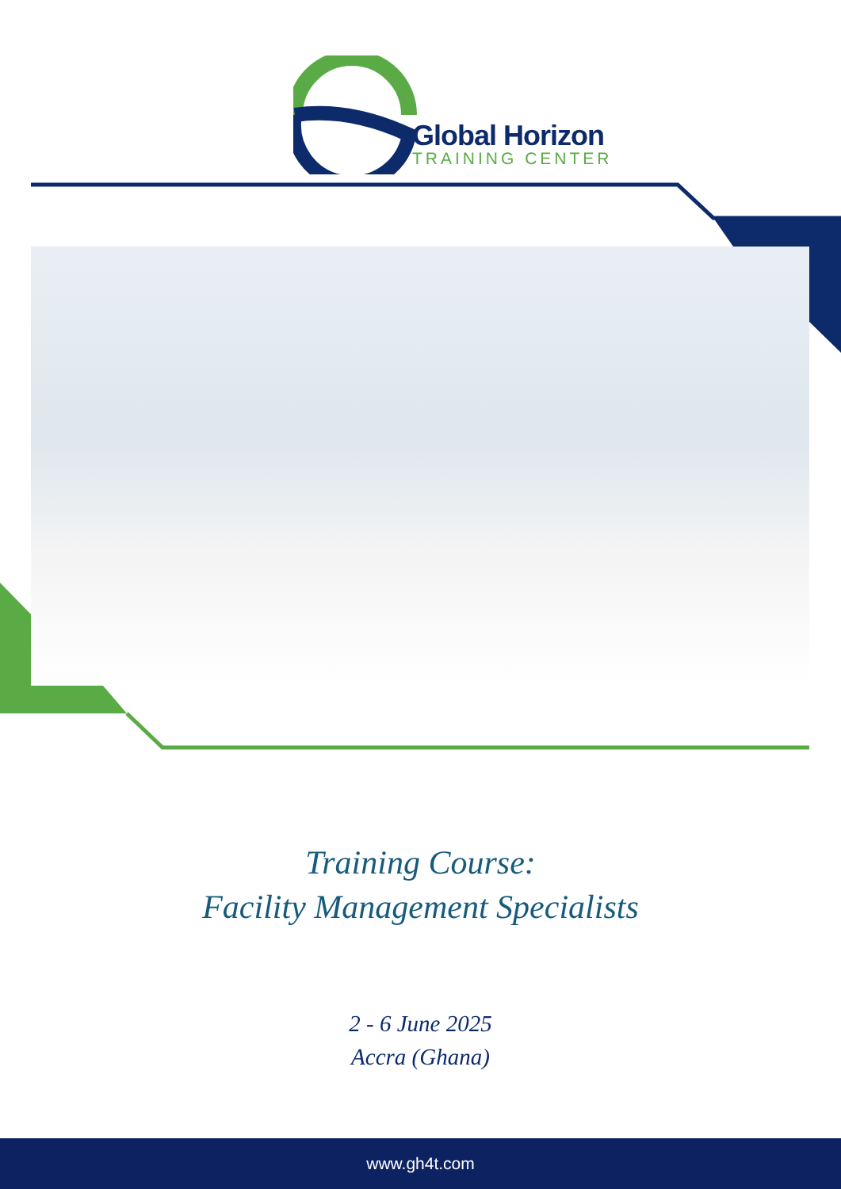Global Horizon
TRAINING CENTER
Training Course:
Facility Management Specialists
2 - 6 June 2025
Accra (Ghana)
www.gh4t.com